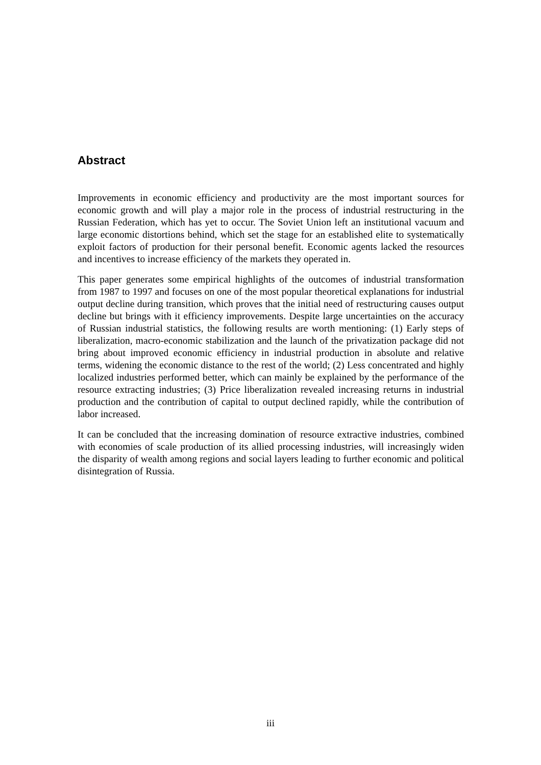Abstract
Improvements in economic efficiency and productivity are the most important sources for economic growth and will play a major role in the process of industrial restructuring in the Russian Federation, which has yet to occur. The Soviet Union left an institutional vacuum and large economic distortions behind, which set the stage for an established elite to systematically exploit factors of production for their personal benefit. Economic agents lacked the resources and incentives to increase efficiency of the markets they operated in.
This paper generates some empirical highlights of the outcomes of industrial transformation from 1987 to 1997 and focuses on one of the most popular theoretical explanations for industrial output decline during transition, which proves that the initial need of restructuring causes output decline but brings with it efficiency improvements. Despite large uncertainties on the accuracy of Russian industrial statistics, the following results are worth mentioning: (1) Early steps of liberalization, macro-economic stabilization and the launch of the privatization package did not bring about improved economic efficiency in industrial production in absolute and relative terms, widening the economic distance to the rest of the world; (2) Less concentrated and highly localized industries performed better, which can mainly be explained by the performance of the resource extracting industries; (3) Price liberalization revealed increasing returns in industrial production and the contribution of capital to output declined rapidly, while the contribution of labor increased.
It can be concluded that the increasing domination of resource extractive industries, combined with economies of scale production of its allied processing industries, will increasingly widen the disparity of wealth among regions and social layers leading to further economic and political disintegration of Russia.
iii